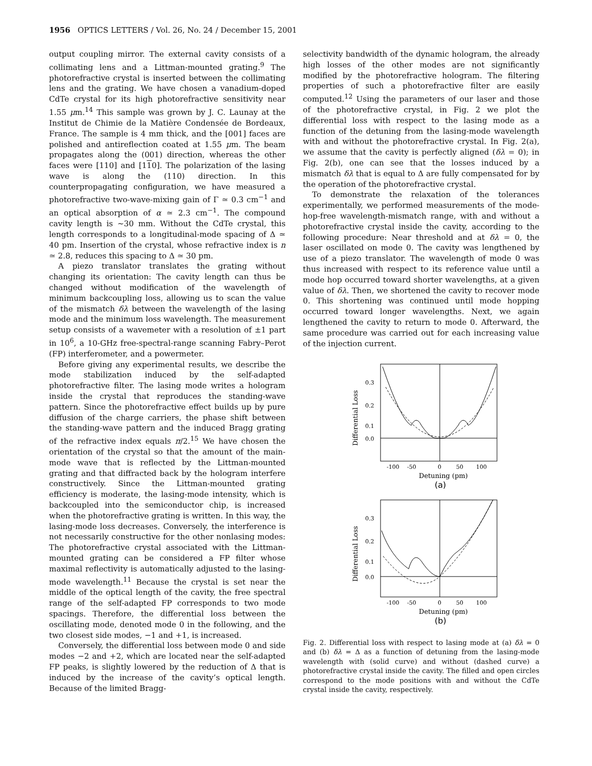1956 OPTICS LETTERS / Vol. 26, No. 24 / December 15, 2001
output coupling mirror. The external cavity consists of a collimating lens and a Littman-mounted grating.<sup>9</sup> The photorefractive crystal is inserted between the collimating lens and the grating. We have chosen a vanadium-doped CdTe crystal for its high photorefractive sensitivity near 1.55 μm.<sup>14</sup> This sample was grown by J. C. Launay at the Institut de Chimie de la Matière Condensée de Bordeaux, France. The sample is 4 mm thick, and the [001] faces are polished and antireflection coated at 1.55 μm. The beam propagates along the (001) direction, whereas the other faces were [110] and [110]. The polarization of the lasing wave is along the (110) direction. In this counterpropagating configuration, we have measured a photorefractive two-wave-mixing gain of Γ ≃ 0.3 cm<sup>−1</sup> and an optical absorption of α ≃ 2.3 cm<sup>−1</sup>. The compound cavity length is ∼30 mm. Without the CdTe crystal, this length corresponds to a longitudinal-mode spacing of Δ ≃ 40 pm. Insertion of the crystal, whose refractive index is n ≃ 2.8, reduces this spacing to Δ ≃ 30 pm.
A piezo translator translates the grating without changing its orientation: The cavity length can thus be changed without modification of the wavelength of minimum backcoupling loss, allowing us to scan the value of the mismatch δλ between the wavelength of the lasing mode and the minimum loss wavelength. The measurement setup consists of a wavemeter with a resolution of ±1 part in 10<sup>6</sup>, a 10-GHz free-spectral-range scanning Fabry–Perot (FP) interferometer, and a powermeter.
Before giving any experimental results, we describe the mode stabilization induced by the self-adapted photorefractive filter. The lasing mode writes a hologram inside the crystal that reproduces the standing-wave pattern. Since the photorefractive effect builds up by pure diffusion of the charge carriers, the phase shift between the standing-wave pattern and the induced Bragg grating of the refractive index equals π/2.<sup>15</sup> We have chosen the orientation of the crystal so that the amount of the main-mode wave that is reflected by the Littman-mounted grating and that diffracted back by the hologram interfere constructively. Since the Littman-mounted grating efficiency is moderate, the lasing-mode intensity, which is backcoupled into the semiconductor chip, is increased when the photorefractive grating is written. In this way, the lasing-mode loss decreases. Conversely, the interference is not necessarily constructive for the other nonlasing modes: The photorefractive crystal associated with the Littman-mounted grating can be considered a FP filter whose maximal reflectivity is automatically adjusted to the lasing-mode wavelength.<sup>11</sup> Because the crystal is set near the middle of the optical length of the cavity, the free spectral range of the self-adapted FP corresponds to two mode spacings. Therefore, the differential loss between the oscillating mode, denoted mode 0 in the following, and the two closest side modes, −1 and +1, is increased.
Conversely, the differential loss between mode 0 and side modes −2 and +2, which are located near the self-adapted FP peaks, is slightly lowered by the reduction of Δ that is induced by the increase of the cavity’s optical length. Because of the limited Bragg-
selectivity bandwidth of the dynamic hologram, the already high losses of the other modes are not significantly modified by the photorefractive hologram. The filtering properties of such a photorefractive filter are easily computed.<sup>12</sup> Using the parameters of our laser and those of the photorefractive crystal, in Fig. 2 we plot the differential loss with respect to the lasing mode as a function of the detuning from the lasing-mode wavelength with and without the photorefractive crystal. In Fig. 2(a), we assume that the cavity is perfectly aligned (δλ = 0); in Fig. 2(b), one can see that the losses induced by a mismatch δλ that is equal to Δ are fully compensated for by the operation of the photorefractive crystal.
To demonstrate the relaxation of the tolerances experimentally, we performed measurements of the mode-hop-free wavelength-mismatch range, with and without a photorefractive crystal inside the cavity, according to the following procedure: Near threshold and at δλ = 0, the laser oscillated on mode 0. The cavity was lengthened by use of a piezo translator. The wavelength of mode 0 was thus increased with respect to its reference value until a mode hop occurred toward shorter wavelengths, at a given value of δλ. Then, we shortened the cavity to recover mode 0. This shortening was continued until mode hopping occurred toward longer wavelengths. Next, we again lengthened the cavity to return to mode 0. Afterward, the same procedure was carried out for each increasing value of the injection current.
0.3
0.2
0.1
0.0
-100
-50
0
50
100
Detuning (pm)
(a)
Differential Loss
0.3
0.2
0.1
0.0
-100
-50
0
50
100
Detuning (pm)
(b)
Differential Loss
Fig. 2. Differential loss with respect to lasing mode at (a) δλ = 0 and (b) δλ = Δ as a function of detuning from the lasing-mode wavelength with (solid curve) and without (dashed curve) a photorefractive crystal inside the cavity. The filled and open circles correspond to the mode positions with and without the CdTe crystal inside the cavity, respectively.